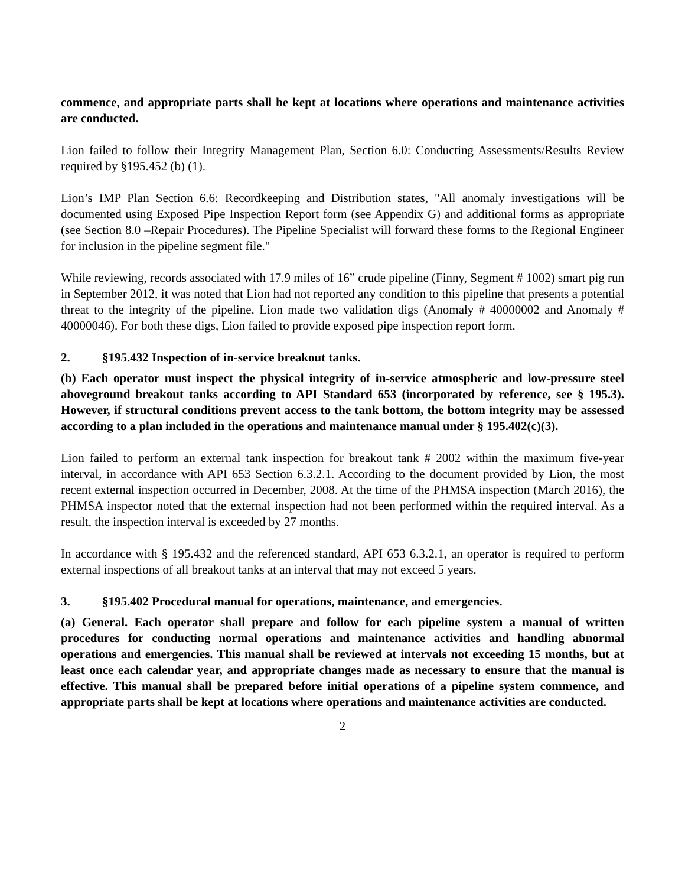commence, and appropriate parts shall be kept at locations where operations and maintenance activities are conducted.
Lion failed to follow their Integrity Management Plan, Section 6.0: Conducting Assessments/Results Review required by §195.452 (b) (1).
Lion’s IMP Plan Section 6.6: Recordkeeping and Distribution states, "All anomaly investigations will be documented using Exposed Pipe Inspection Report form (see Appendix G) and additional forms as appropriate (see Section 8.0 –Repair Procedures). The Pipeline Specialist will forward these forms to the Regional Engineer for inclusion in the pipeline segment file."
While reviewing, records associated with 17.9 miles of 16” crude pipeline (Finny, Segment # 1002) smart pig run in September 2012, it was noted that Lion had not reported any condition to this pipeline that presents a potential threat to the integrity of the pipeline. Lion made two validation digs (Anomaly # 40000002 and Anomaly # 40000046). For both these digs, Lion failed to provide exposed pipe inspection report form.
2. §195.432 Inspection of in-service breakout tanks.
(b) Each operator must inspect the physical integrity of in-service atmospheric and low-pressure steel aboveground breakout tanks according to API Standard 653 (incorporated by reference, see § 195.3). However, if structural conditions prevent access to the tank bottom, the bottom integrity may be assessed according to a plan included in the operations and maintenance manual under § 195.402(c)(3).
Lion failed to perform an external tank inspection for breakout tank # 2002 within the maximum five-year interval, in accordance with API 653 Section 6.3.2.1. According to the document provided by Lion, the most recent external inspection occurred in December, 2008. At the time of the PHMSA inspection (March 2016), the PHMSA inspector noted that the external inspection had not been performed within the required interval. As a result, the inspection interval is exceeded by 27 months.
In accordance with § 195.432 and the referenced standard, API 653 6.3.2.1, an operator is required to perform external inspections of all breakout tanks at an interval that may not exceed 5 years.
3. §195.402 Procedural manual for operations, maintenance, and emergencies.
(a) General. Each operator shall prepare and follow for each pipeline system a manual of written procedures for conducting normal operations and maintenance activities and handling abnormal operations and emergencies. This manual shall be reviewed at intervals not exceeding 15 months, but at least once each calendar year, and appropriate changes made as necessary to ensure that the manual is effective. This manual shall be prepared before initial operations of a pipeline system commence, and appropriate parts shall be kept at locations where operations and maintenance activities are conducted.
2